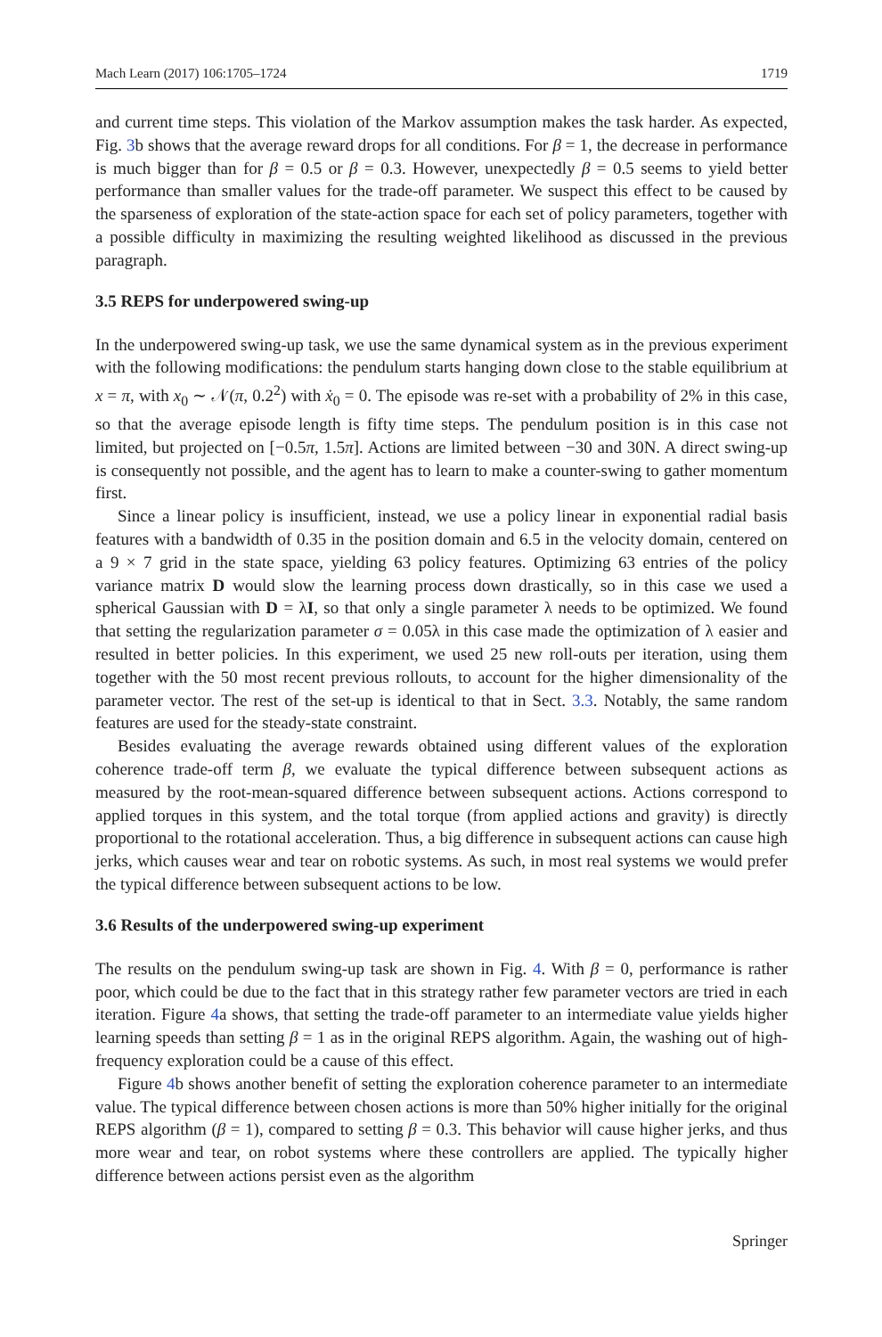Mach Learn (2017) 106:1705–1724 1719
and current time steps. This violation of the Markov assumption makes the task harder. As expected, Fig. 3b shows that the average reward drops for all conditions. For β = 1, the decrease in performance is much bigger than for β = 0.5 or β = 0.3. However, unexpectedly β = 0.5 seems to yield better performance than smaller values for the trade-off parameter. We suspect this effect to be caused by the sparseness of exploration of the state-action space for each set of policy parameters, together with a possible difficulty in maximizing the resulting weighted likelihood as discussed in the previous paragraph.
3.5 REPS for underpowered swing-up
In the underpowered swing-up task, we use the same dynamical system as in the previous experiment with the following modifications: the pendulum starts hanging down close to the stable equilibrium at x = π, with x<sub>0</sub> ∼ 𝒩(π, 0.2<sup>2</sup>) with ẋ<sub>0</sub> = 0. The episode was re-set with a probability of 2% in this case, so that the average episode length is fifty time steps. The pendulum position is in this case not limited, but projected on [−0.5π, 1.5π]. Actions are limited between −30 and 30N. A direct swing-up is consequently not possible, and the agent has to learn to make a counter-swing to gather momentum first.
Since a linear policy is insufficient, instead, we use a policy linear in exponential radial basis features with a bandwidth of 0.35 in the position domain and 6.5 in the velocity domain, centered on a 9 × 7 grid in the state space, yielding 63 policy features. Optimizing 63 entries of the policy variance matrix D would slow the learning process down drastically, so in this case we used a spherical Gaussian with D = λI, so that only a single parameter λ needs to be optimized. We found that setting the regularization parameter σ = 0.05λ in this case made the optimization of λ easier and resulted in better policies. In this experiment, we used 25 new roll-outs per iteration, using them together with the 50 most recent previous rollouts, to account for the higher dimensionality of the parameter vector. The rest of the set-up is identical to that in Sect. 3.3. Notably, the same random features are used for the steady-state constraint.
Besides evaluating the average rewards obtained using different values of the exploration coherence trade-off term β, we evaluate the typical difference between subsequent actions as measured by the root-mean-squared difference between subsequent actions. Actions correspond to applied torques in this system, and the total torque (from applied actions and gravity) is directly proportional to the rotational acceleration. Thus, a big difference in subsequent actions can cause high jerks, which causes wear and tear on robotic systems. As such, in most real systems we would prefer the typical difference between subsequent actions to be low.
3.6 Results of the underpowered swing-up experiment
The results on the pendulum swing-up task are shown in Fig. 4. With β = 0, performance is rather poor, which could be due to the fact that in this strategy rather few parameter vectors are tried in each iteration. Figure 4a shows, that setting the trade-off parameter to an intermediate value yields higher learning speeds than setting β = 1 as in the original REPS algorithm. Again, the washing out of high-frequency exploration could be a cause of this effect.
Figure 4b shows another benefit of setting the exploration coherence parameter to an intermediate value. The typical difference between chosen actions is more than 50% higher initially for the original REPS algorithm (β = 1), compared to setting β = 0.3. This behavior will cause higher jerks, and thus more wear and tear, on robot systems where these controllers are applied. The typically higher difference between actions persist even as the algorithm
Springer